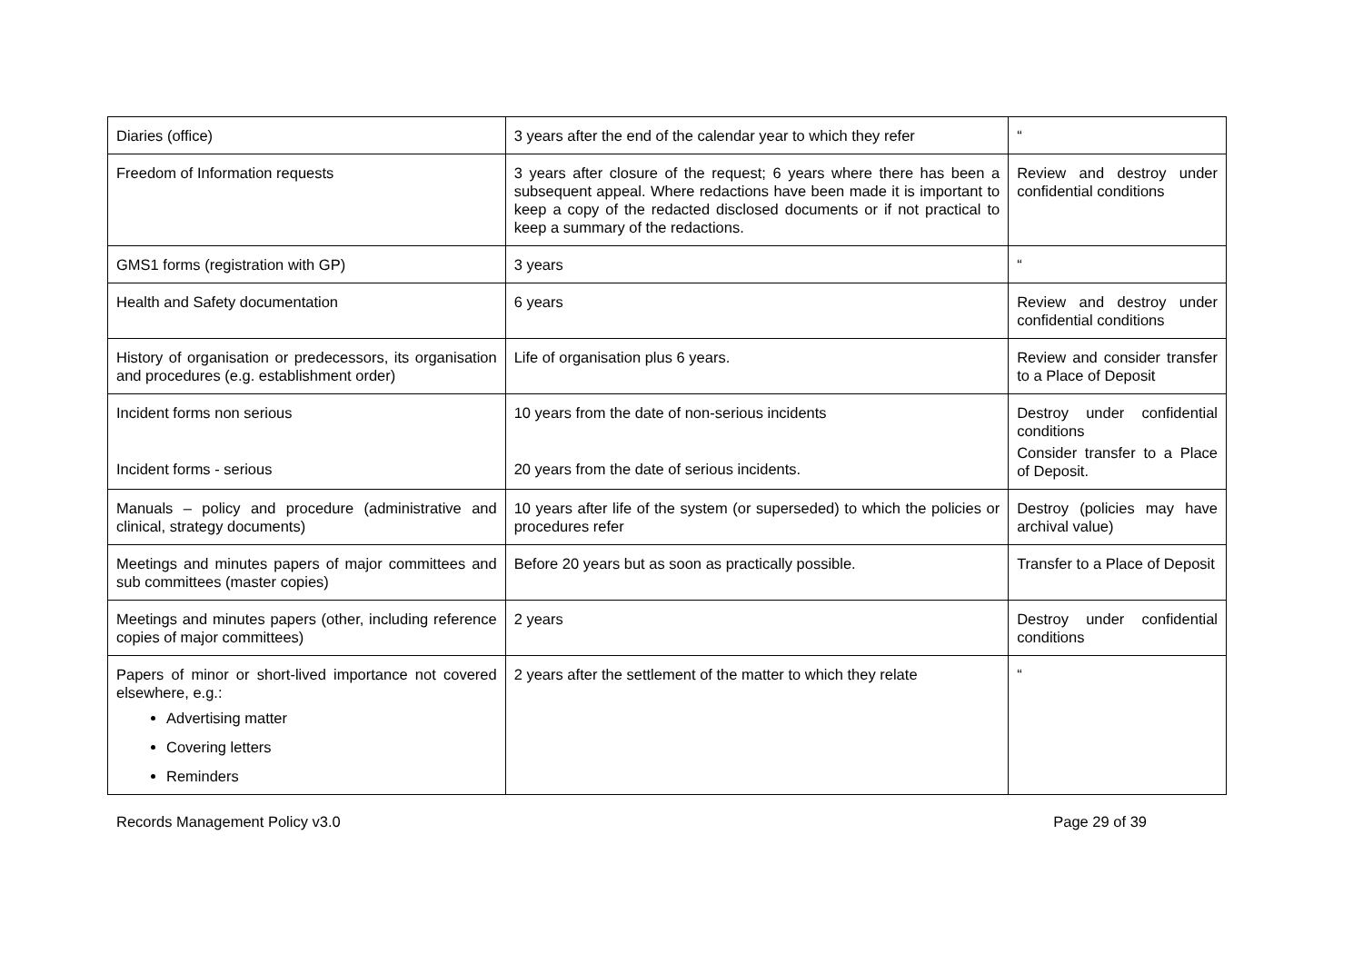| Diaries (office) | 3 years after the end of the calendar year to which they refer | “ |
| Freedom of Information requests | 3 years after closure of the request; 6 years where there has been a subsequent appeal. Where redactions have been made it is important to keep a copy of the redacted disclosed documents or if not practical to keep a summary of the redactions. | Review and destroy under confidential conditions |
| GMS1 forms (registration with GP) | 3 years | “ |
| Health and Safety documentation | 6 years | Review and destroy under confidential conditions |
| History of organisation or predecessors, its organisation and procedures (e.g. establishment order) | Life of organisation plus 6 years. | Review and consider transfer to a Place of Deposit |
| Incident forms non serious Incident forms - serious | 10 years from the date of non-serious incidents 20 years from the date of serious incidents. | Destroy under confidential conditions Consider transfer to a Place of Deposit. |
| Manuals – policy and procedure (administrative and clinical, strategy documents) | 10 years after life of the system (or superseded) to which the policies or procedures refer | Destroy (policies may have archival value) |
| Meetings and minutes papers of major committees and sub committees (master copies) | Before 20 years but as soon as practically possible. | Transfer to a Place of Deposit |
| Meetings and minutes papers (other, including reference copies of major committees) | 2 years | Destroy under confidential conditions |
| Papers of minor or short-lived importance not covered elsewhere, e.g.: Advertising matter Covering letters Reminders | 2 years after the settlement of the matter to which they relate | “ |
Records Management Policy v3.0 Page 29 of 39